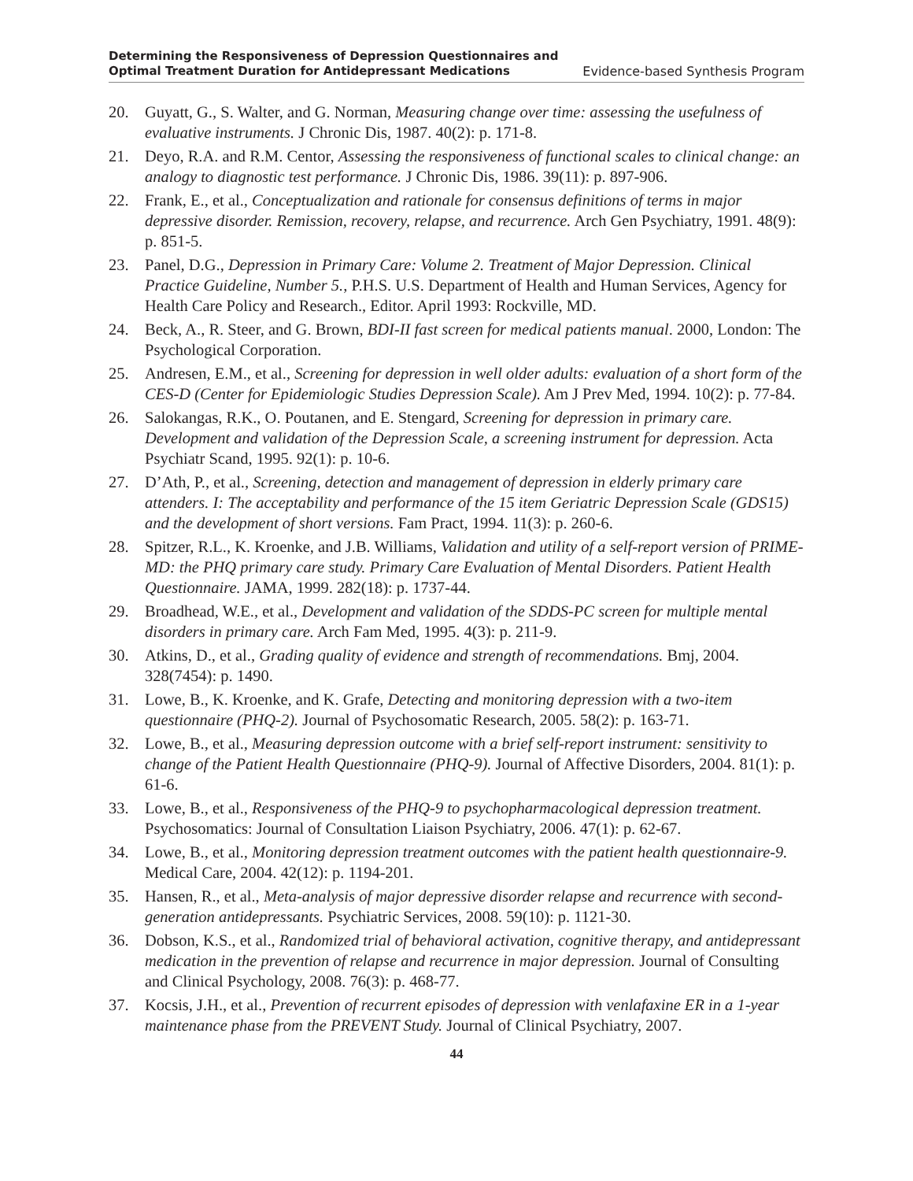Determining the Responsiveness of Depression Questionnaires and
Optimal Treatment Duration for Antidepressant Medications
Evidence-based Synthesis Program
20. Guyatt, G., S. Walter, and G. Norman, Measuring change over time: assessing the usefulness of evaluative instruments. J Chronic Dis, 1987. 40(2): p. 171-8.
21. Deyo, R.A. and R.M. Centor, Assessing the responsiveness of functional scales to clinical change: an analogy to diagnostic test performance. J Chronic Dis, 1986. 39(11): p. 897-906.
22. Frank, E., et al., Conceptualization and rationale for consensus definitions of terms in major depressive disorder. Remission, recovery, relapse, and recurrence. Arch Gen Psychiatry, 1991. 48(9): p. 851-5.
23. Panel, D.G., Depression in Primary Care: Volume 2. Treatment of Major Depression. Clinical Practice Guideline, Number 5., P.H.S. U.S. Department of Health and Human Services, Agency for Health Care Policy and Research., Editor. April 1993: Rockville, MD.
24. Beck, A., R. Steer, and G. Brown, BDI-II fast screen for medical patients manual. 2000, London: The Psychological Corporation.
25. Andresen, E.M., et al., Screening for depression in well older adults: evaluation of a short form of the CES-D (Center for Epidemiologic Studies Depression Scale). Am J Prev Med, 1994. 10(2): p. 77-84.
26. Salokangas, R.K., O. Poutanen, and E. Stengard, Screening for depression in primary care. Development and validation of the Depression Scale, a screening instrument for depression. Acta Psychiatr Scand, 1995. 92(1): p. 10-6.
27. D’Ath, P., et al., Screening, detection and management of depression in elderly primary care attenders. I: The acceptability and performance of the 15 item Geriatric Depression Scale (GDS15) and the development of short versions. Fam Pract, 1994. 11(3): p. 260-6.
28. Spitzer, R.L., K. Kroenke, and J.B. Williams, Validation and utility of a self-report version of PRIME-MD: the PHQ primary care study. Primary Care Evaluation of Mental Disorders. Patient Health Questionnaire. JAMA, 1999. 282(18): p. 1737-44.
29. Broadhead, W.E., et al., Development and validation of the SDDS-PC screen for multiple mental disorders in primary care. Arch Fam Med, 1995. 4(3): p. 211-9.
30. Atkins, D., et al., Grading quality of evidence and strength of recommendations. Bmj, 2004. 328(7454): p. 1490.
31. Lowe, B., K. Kroenke, and K. Grafe, Detecting and monitoring depression with a two-item questionnaire (PHQ-2). Journal of Psychosomatic Research, 2005. 58(2): p. 163-71.
32. Lowe, B., et al., Measuring depression outcome with a brief self-report instrument: sensitivity to change of the Patient Health Questionnaire (PHQ-9). Journal of Affective Disorders, 2004. 81(1): p. 61-6.
33. Lowe, B., et al., Responsiveness of the PHQ-9 to psychopharmacological depression treatment. Psychosomatics: Journal of Consultation Liaison Psychiatry, 2006. 47(1): p. 62-67.
34. Lowe, B., et al., Monitoring depression treatment outcomes with the patient health questionnaire-9. Medical Care, 2004. 42(12): p. 1194-201.
35. Hansen, R., et al., Meta-analysis of major depressive disorder relapse and recurrence with second-generation antidepressants. Psychiatric Services, 2008. 59(10): p. 1121-30.
36. Dobson, K.S., et al., Randomized trial of behavioral activation, cognitive therapy, and antidepressant medication in the prevention of relapse and recurrence in major depression. Journal of Consulting and Clinical Psychology, 2008. 76(3): p. 468-77.
37. Kocsis, J.H., et al., Prevention of recurrent episodes of depression with venlafaxine ER in a 1-year maintenance phase from the PREVENT Study. Journal of Clinical Psychiatry, 2007.
44